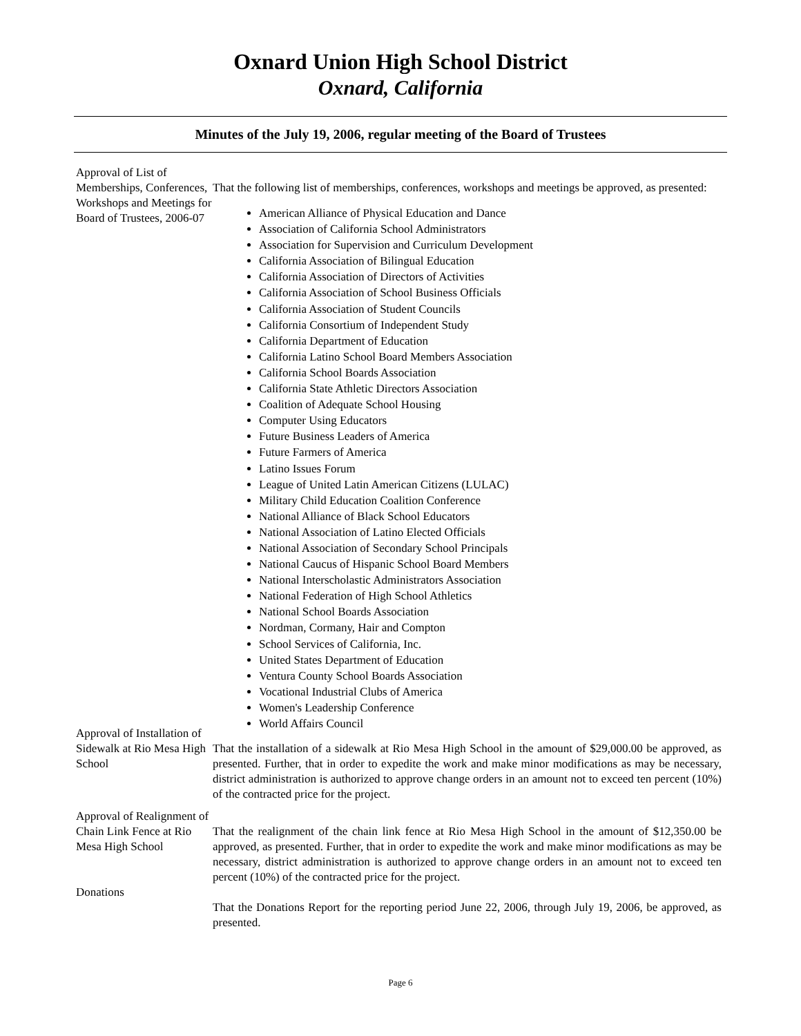Oxnard Union High School District
Oxnard, California
Minutes of the July 19, 2006, regular meeting of the Board of Trustees
Approval of List of Memberships, Conferences, Workshops and Meetings for Board of Trustees, 2006-07
That the following list of memberships, conferences, workshops and meetings be approved, as presented:
American Alliance of Physical Education and Dance
Association of California School Administrators
Association for Supervision and Curriculum Development
California Association of Bilingual Education
California Association of Directors of Activities
California Association of School Business Officials
California Association of Student Councils
California Consortium of Independent Study
California Department of Education
California Latino School Board Members Association
California School Boards Association
California State Athletic Directors Association
Coalition of Adequate School Housing
Computer Using Educators
Future Business Leaders of America
Future Farmers of America
Latino Issues Forum
League of United Latin American Citizens (LULAC)
Military Child Education Coalition Conference
National Alliance of Black School Educators
National Association of Latino Elected Officials
National Association of Secondary School Principals
National Caucus of Hispanic School Board Members
National Interscholastic Administrators Association
National Federation of High School Athletics
National School Boards Association
Nordman, Cormany, Hair and Compton
School Services of California, Inc.
United States Department of Education
Ventura County School Boards Association
Vocational Industrial Clubs of America
Women's Leadership Conference
World Affairs Council
Approval of Installation of Sidewalk at Rio Mesa High School
That the installation of a sidewalk at Rio Mesa High School in the amount of $29,000.00 be approved, as presented. Further, that in order to expedite the work and make minor modifications as may be necessary, district administration is authorized to approve change orders in an amount not to exceed ten percent (10%) of the contracted price for the project.
Approval of Realignment of Chain Link Fence at Rio Mesa High School
That the realignment of the chain link fence at Rio Mesa High School in the amount of $12,350.00 be approved, as presented. Further, that in order to expedite the work and make minor modifications as may be necessary, district administration is authorized to approve change orders in an amount not to exceed ten percent (10%) of the contracted price for the project.
Donations
That the Donations Report for the reporting period June 22, 2006, through July 19, 2006, be approved, as presented.
Page 6